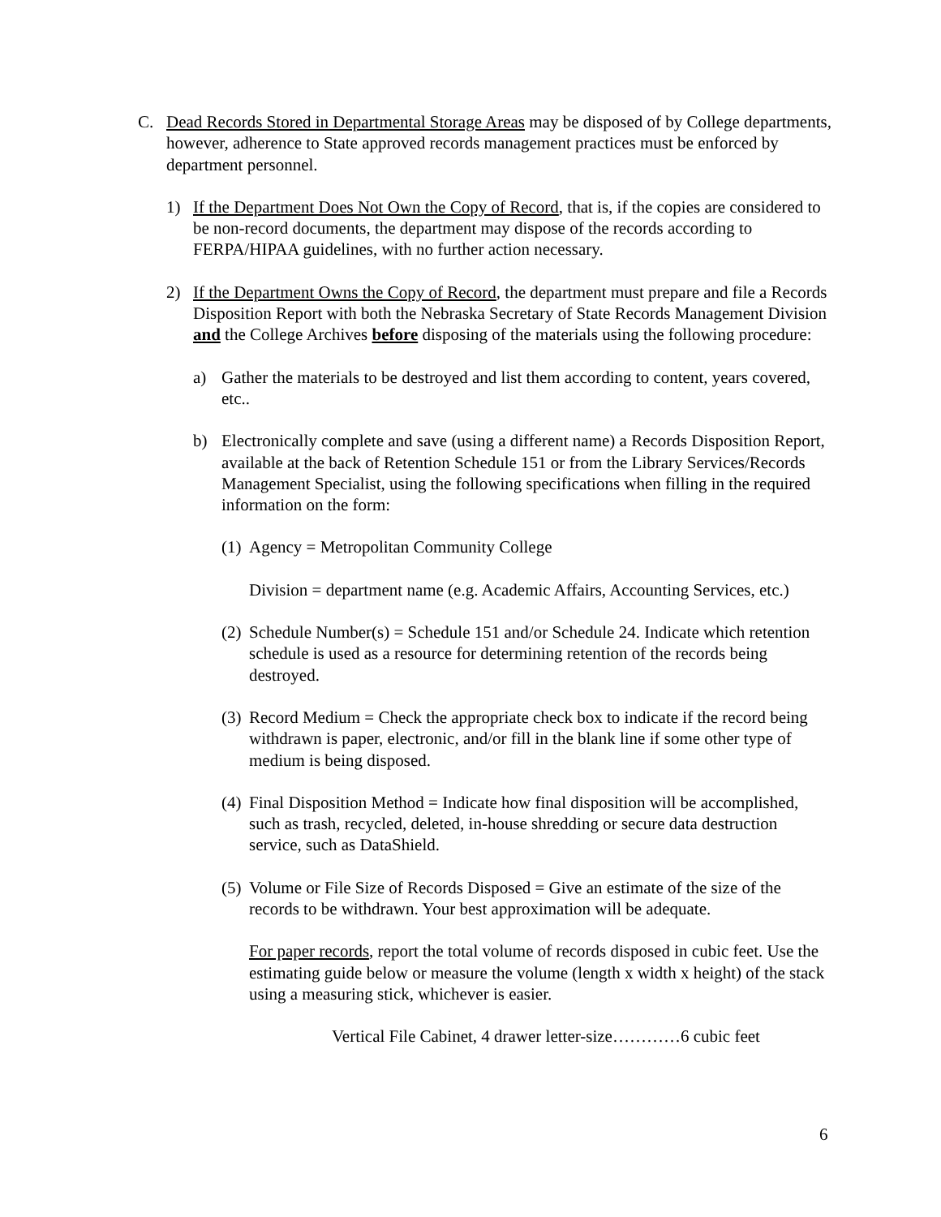C. Dead Records Stored in Departmental Storage Areas may be disposed of by College departments, however, adherence to State approved records management practices must be enforced by department personnel.
1) If the Department Does Not Own the Copy of Record, that is, if the copies are considered to be non-record documents, the department may dispose of the records according to FERPA/HIPAA guidelines, with no further action necessary.
2) If the Department Owns the Copy of Record, the department must prepare and file a Records Disposition Report with both the Nebraska Secretary of State Records Management Division and the College Archives before disposing of the materials using the following procedure:
a) Gather the materials to be destroyed and list them according to content, years covered, etc..
b) Electronically complete and save (using a different name) a Records Disposition Report, available at the back of Retention Schedule 151 or from the Library Services/Records Management Specialist, using the following specifications when filling in the required information on the form:
(1)
Agency = Metropolitan Community College
Division = department name (e.g. Academic Affairs, Accounting Services, etc.)
(2) Schedule Number(s) = Schedule 151 and/or Schedule 24. Indicate which retention schedule is used as a resource for determining retention of the records being destroyed.
(3) Record Medium = Check the appropriate check box to indicate if the record being withdrawn is paper, electronic, and/or fill in the blank line if some other type of medium is being disposed.
(4) Final Disposition Method = Indicate how final disposition will be accomplished, such as trash, recycled, deleted, in-house shredding or secure data destruction service, such as DataShield.
(5)
Volume or File Size of Records Disposed = Give an estimate of the size of the records to be withdrawn. Your best approximation will be adequate.
For paper records, report the total volume of records disposed in cubic feet. Use the estimating guide below or measure the volume (length x width x height) of the stack using a measuring stick, whichever is easier.
Vertical File Cabinet, 4 drawer letter-size…………6 cubic feet
6